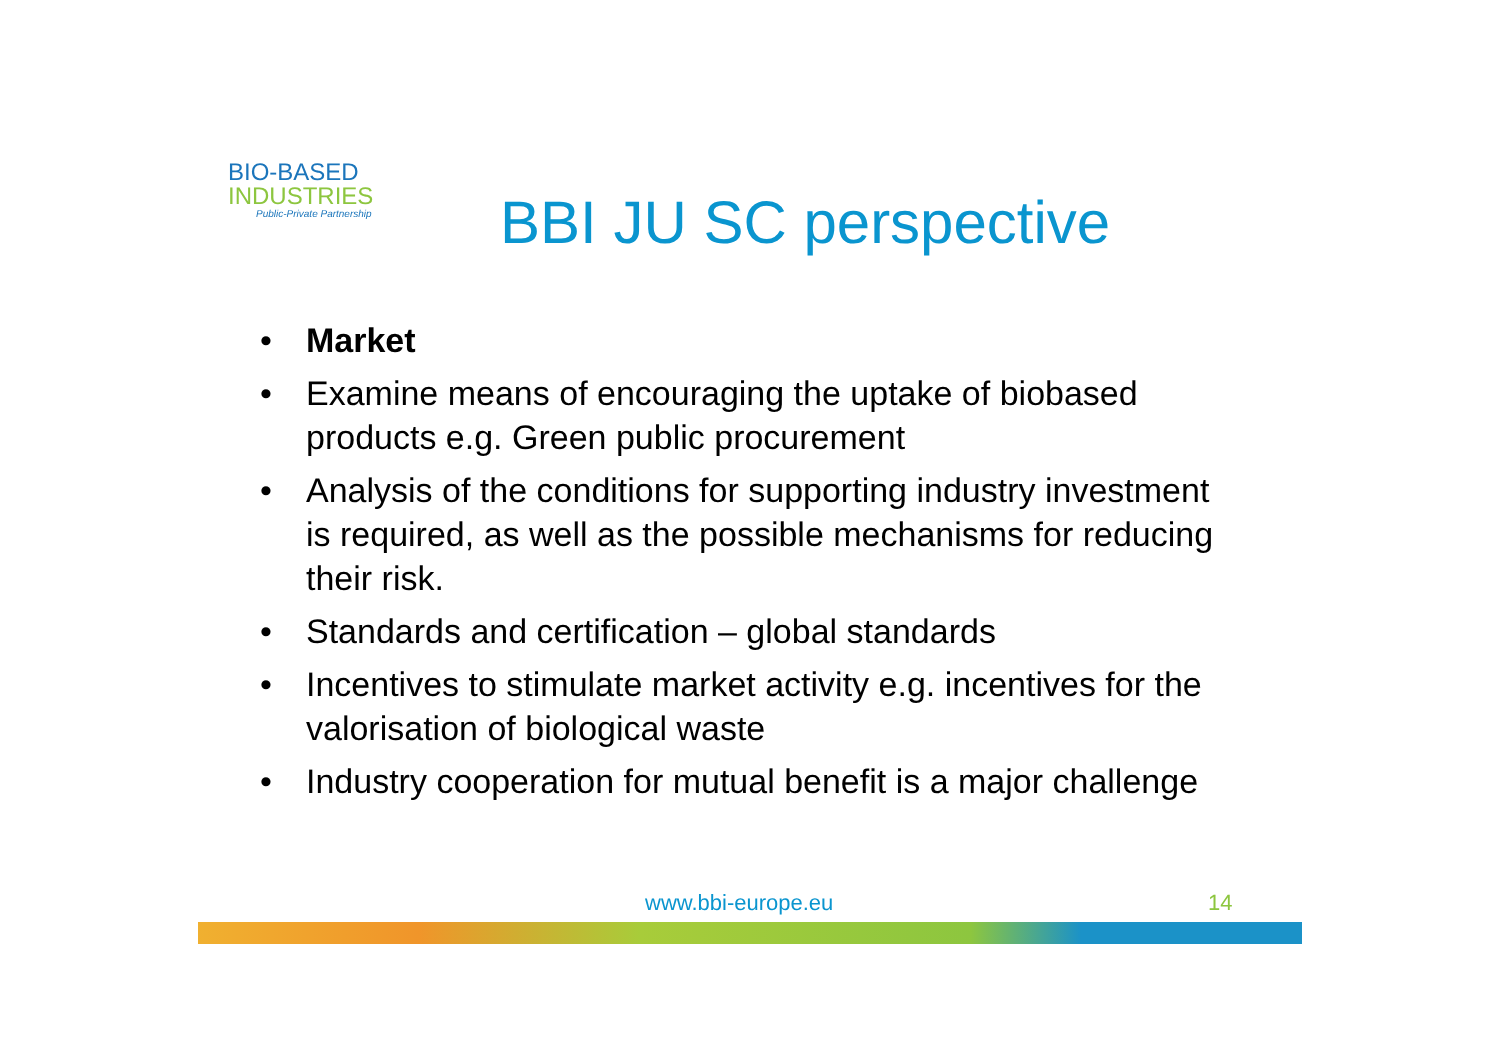BIO-BASED
INDUSTRIES
Public-Private Partnership
BBI JU SC perspective
• Market
• Examine means of encouraging the uptake of biobased products e.g. Green public procurement
• Analysis of the conditions for supporting industry investment is required, as well as the possible mechanisms for reducing their risk.
• Standards and certification – global standards
• Incentives to stimulate market activity e.g. incentives for the valorisation of biological waste
• Industry cooperation for mutual benefit is a major challenge
www.bbi-europe.eu 14